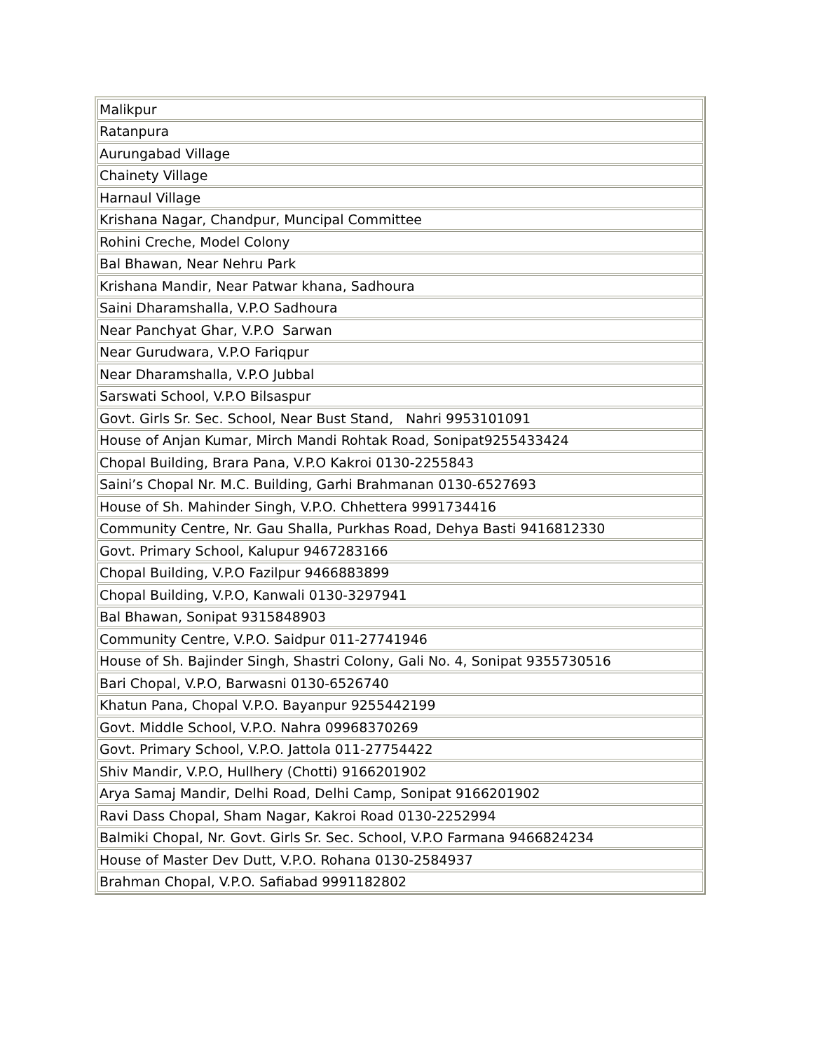| Malikpur |
| Ratanpura |
| Aurungabad Village |
| Chainety Village |
| Harnaul Village |
| Krishana Nagar, Chandpur, Muncipal Committee |
| Rohini Creche, Model Colony |
| Bal Bhawan, Near Nehru Park |
| Krishana Mandir, Near Patwar khana, Sadhoura |
| Saini Dharamshalla, V.P.O Sadhoura |
| Near Panchyat Ghar, V.P.O Sarwan |
| Near Gurudwara, V.P.O Fariqpur |
| Near Dharamshalla, V.P.O Jubbal |
| Sarswati School, V.P.O Bilsaspur |
| Govt. Girls Sr. Sec. School, Near Bust Stand, Nahri 9953101091 |
| House of Anjan Kumar, Mirch Mandi Rohtak Road, Sonipat9255433424 |
| Chopal Building, Brara Pana, V.P.O Kakroi 0130-2255843 |
| Saini’s Chopal Nr. M.C. Building, Garhi Brahmanan 0130-6527693 |
| House of Sh. Mahinder Singh, V.P.O. Chhettera 9991734416 |
| Community Centre, Nr. Gau Shalla, Purkhas Road, Dehya Basti 9416812330 |
| Govt. Primary School, Kalupur 9467283166 |
| Chopal Building, V.P.O Fazilpur 9466883899 |
| Chopal Building, V.P.O, Kanwali 0130-3297941 |
| Bal Bhawan, Sonipat 9315848903 |
| Community Centre, V.P.O. Saidpur 011-27741946 |
| House of Sh. Bajinder Singh, Shastri Colony, Gali No. 4, Sonipat 9355730516 |
| Bari Chopal, V.P.O, Barwasni 0130-6526740 |
| Khatun Pana, Chopal V.P.O. Bayanpur 9255442199 |
| Govt. Middle School, V.P.O. Nahra 09968370269 |
| Govt. Primary School, V.P.O. Jattola 011-27754422 |
| Shiv Mandir, V.P.O, Hullhery (Chotti) 9166201902 |
| Arya Samaj Mandir, Delhi Road, Delhi Camp, Sonipat 9166201902 |
| Ravi Dass Chopal, Sham Nagar, Kakroi Road 0130-2252994 |
| Balmiki Chopal, Nr. Govt. Girls Sr. Sec. School, V.P.O Farmana 9466824234 |
| House of Master Dev Dutt, V.P.O. Rohana 0130-2584937 |
| Brahman Chopal, V.P.O. Safiabad 9991182802 |